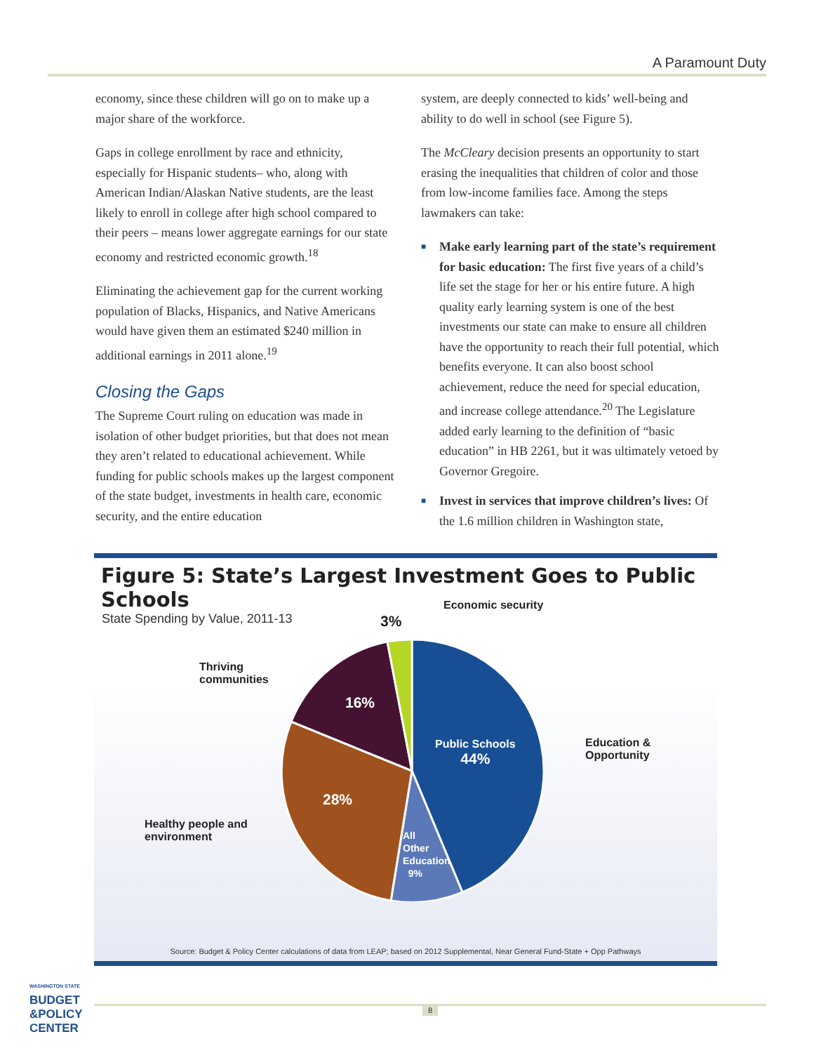A Paramount Duty
economy, since these children will go on to make up a major share of the workforce.
Gaps in college enrollment by race and ethnicity, especially for Hispanic students– who, along with American Indian/Alaskan Native students, are the least likely to enroll in college after high school compared to their peers – means lower aggregate earnings for our state economy and restricted economic growth.<sup>18</sup>
Eliminating the achievement gap for the current working population of Blacks, Hispanics, and Native Americans would have given them an estimated $240 million in additional earnings in 2011 alone.<sup>19</sup>
Closing the Gaps
The Supreme Court ruling on education was made in isolation of other budget priorities, but that does not mean they aren’t related to educational achievement. While funding for public schools makes up the largest component of the state budget, investments in health care, economic security, and the entire education
system, are deeply connected to kids’ well-being and ability to do well in school (see Figure 5).
The McCleary decision presents an opportunity to start erasing the inequalities that children of color and those from low-income families face. Among the steps lawmakers can take:
■ Make early learning part of the state’s requirement for basic education: The first five years of a child’s life set the stage for her or his entire future. A high quality early learning system is one of the best investments our state can make to ensure all children have the opportunity to reach their full potential, which benefits everyone. It can also boost school achievement, reduce the need for special education, and increase college attendance.<sup>20</sup> The Legislature added early learning to the definition of “basic education” in HB 2261, but it was ultimately vetoed by Governor Gregoire.
■ Invest in services that improve children’s lives: Of the 1.6 million children in Washington state,
Figure 5: State’s Largest Investment Goes to Public Schools
State Spending by Value, 2011-13
Economic security
3%
Thriving
communities
16%
Public Schools
44%
Education &
Opportunity
28%
Healthy people and
environment
All
Other
Education
9%
Source: Budget & Policy Center calculations of data from LEAP; based on 2012 Supplemental, Near General Fund-State + Opp Pathways
WASHINGTON STATE
BUDGET
&POLICY
CENTER
8